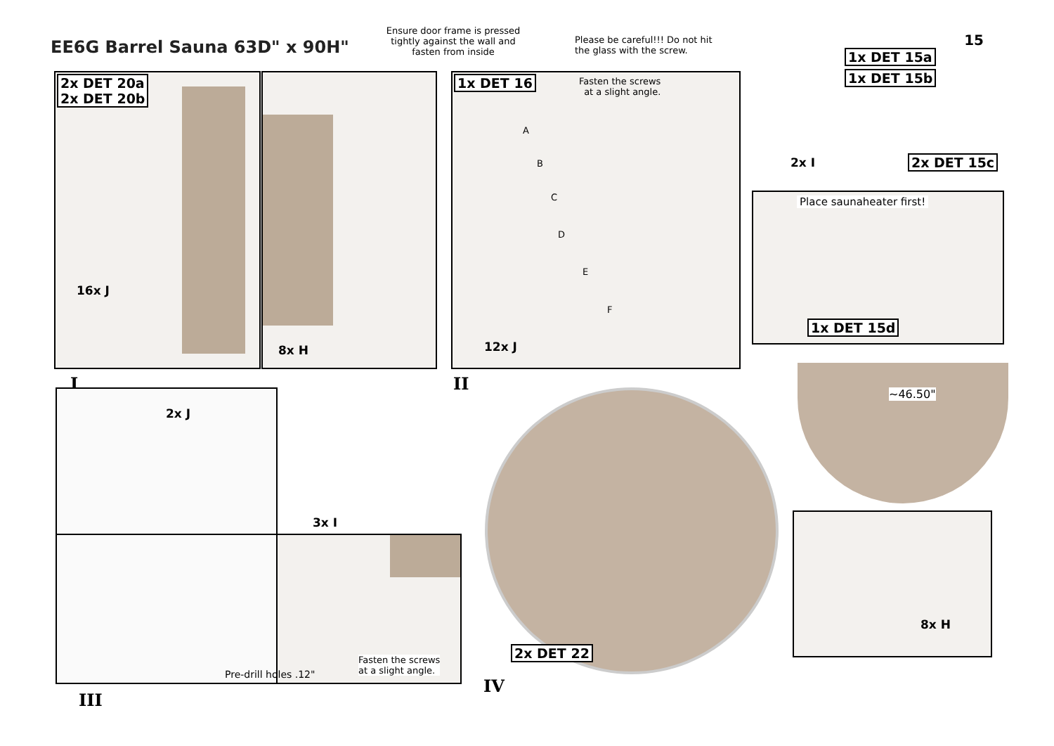EE6G Barrel Sauna 63D" x 90H"
15
Ensure door frame is pressed tightly against the wall and fasten from inside
Please be careful!!! Do not hit the glass with the screw.
2x DET 20a
2x DET 20b
16x J
8x H
I
1x DET 16
Fasten the screws
at a slight angle.
A
B
C
D
E
F
12x J
II
1x DET 15a
1x DET 15b
2x I 2x DET 15c
Place saunaheater first!
1x DET 15d
2x J
Fasten the screws
at a slight angle.
3x I
Pre-drill holes .12"
III
2x DET 22
IV
~46.50"
8x H